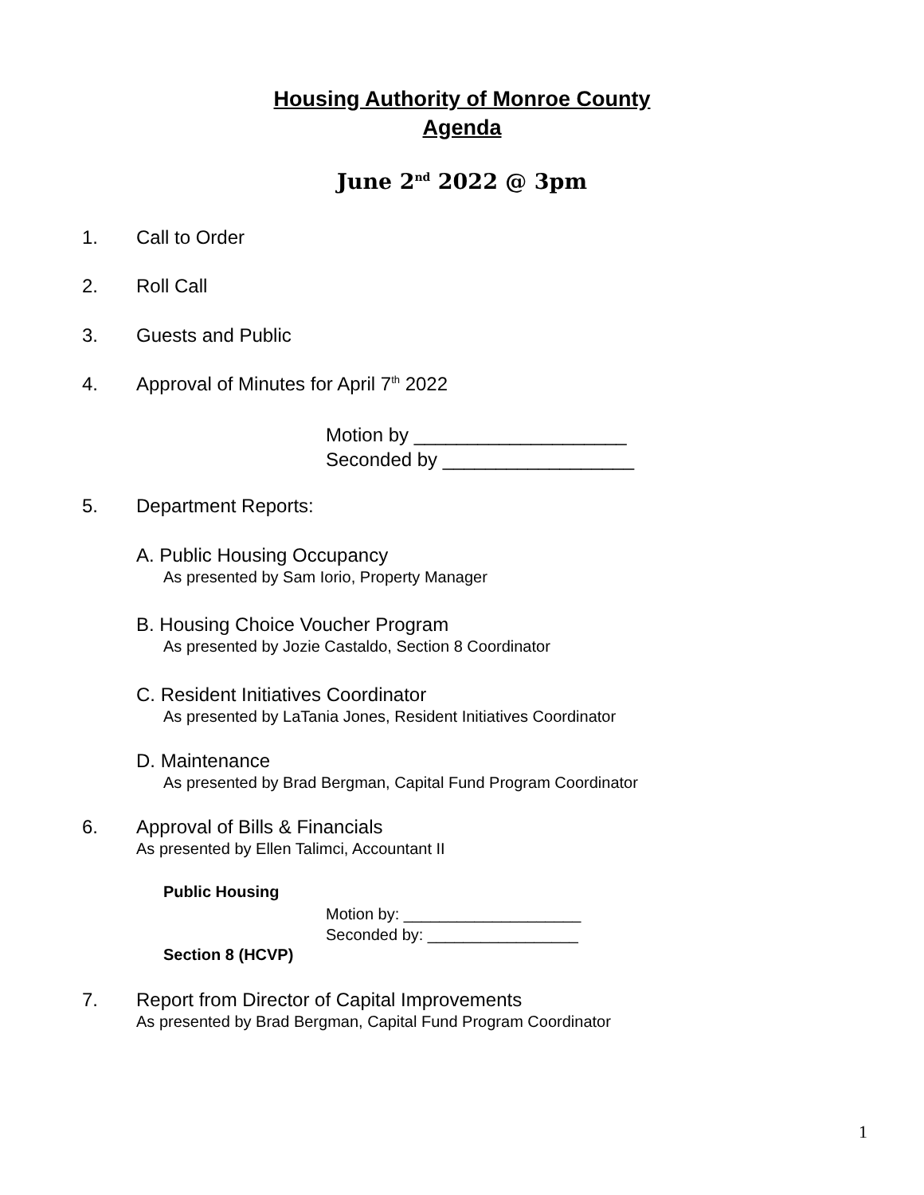Housing Authority of Monroe County
Agenda
June 2<sup>nd</sup> 2022 @ 3pm
1. Call to Order
2. Roll Call
3. Guests and Public
4. Approval of Minutes for April 7<sup>th</sup> 2022
Motion by ____________________
Seconded by __________________
5. Department Reports:
A. Public Housing Occupancy
As presented by Sam Iorio, Property Manager
B. Housing Choice Voucher Program
As presented by Jozie Castaldo, Section 8 Coordinator
C. Resident Initiatives Coordinator
As presented by LaTania Jones, Resident Initiatives Coordinator
D. Maintenance
As presented by Brad Bergman, Capital Fund Program Coordinator
6. Approval of Bills & Financials
As presented by Ellen Talimci, Accountant II
Public Housing
Motion by: ____________________
Seconded by: _________________
Section 8 (HCVP)
7. Report from Director of Capital Improvements
As presented by Brad Bergman, Capital Fund Program Coordinator
1